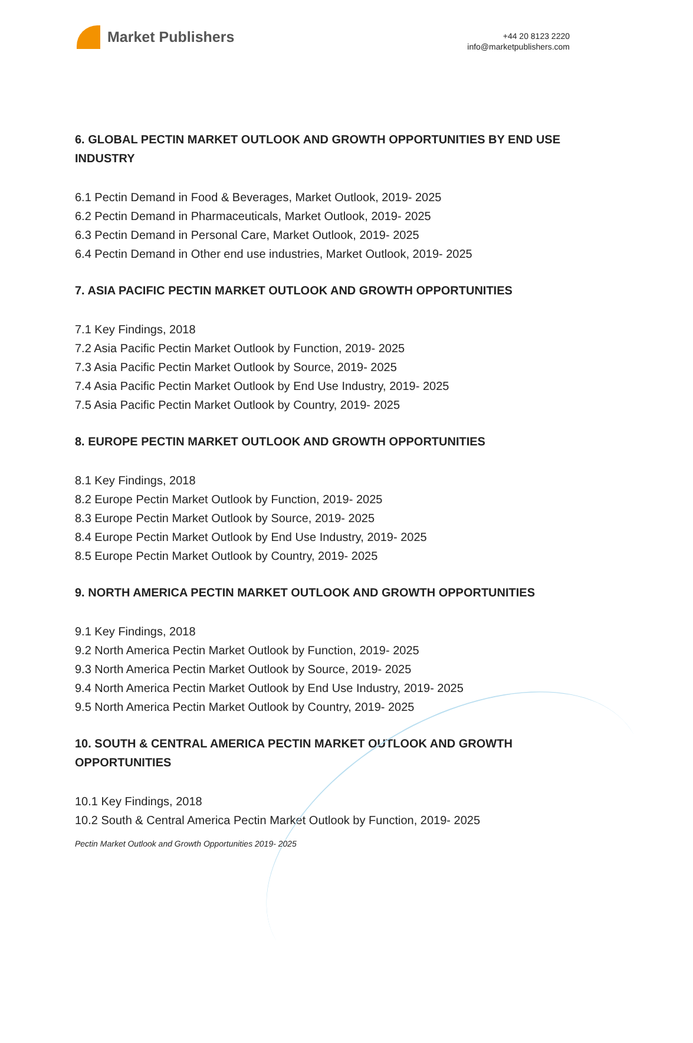Market Publishers
+44 20 8123 2220
info@marketpublishers.com
6. GLOBAL PECTIN MARKET OUTLOOK AND GROWTH OPPORTUNITIES BY END USE INDUSTRY
6.1 Pectin Demand in Food & Beverages, Market Outlook, 2019- 2025
6.2 Pectin Demand in Pharmaceuticals, Market Outlook, 2019- 2025
6.3 Pectin Demand in Personal Care, Market Outlook, 2019- 2025
6.4 Pectin Demand in Other end use industries, Market Outlook, 2019- 2025
7. ASIA PACIFIC PECTIN MARKET OUTLOOK AND GROWTH OPPORTUNITIES
7.1 Key Findings, 2018
7.2 Asia Pacific Pectin Market Outlook by Function, 2019- 2025
7.3 Asia Pacific Pectin Market Outlook by Source, 2019- 2025
7.4 Asia Pacific Pectin Market Outlook by End Use Industry, 2019- 2025
7.5 Asia Pacific Pectin Market Outlook by Country, 2019- 2025
8. EUROPE PECTIN MARKET OUTLOOK AND GROWTH OPPORTUNITIES
8.1 Key Findings, 2018
8.2 Europe Pectin Market Outlook by Function, 2019- 2025
8.3 Europe Pectin Market Outlook by Source, 2019- 2025
8.4 Europe Pectin Market Outlook by End Use Industry, 2019- 2025
8.5 Europe Pectin Market Outlook by Country, 2019- 2025
9. NORTH AMERICA PECTIN MARKET OUTLOOK AND GROWTH OPPORTUNITIES
9.1 Key Findings, 2018
9.2 North America Pectin Market Outlook by Function, 2019- 2025
9.3 North America Pectin Market Outlook by Source, 2019- 2025
9.4 North America Pectin Market Outlook by End Use Industry, 2019- 2025
9.5 North America Pectin Market Outlook by Country, 2019- 2025
10. SOUTH & CENTRAL AMERICA PECTIN MARKET OUTLOOK AND GROWTH OPPORTUNITIES
10.1 Key Findings, 2018
10.2 South & Central America Pectin Market Outlook by Function, 2019- 2025
Pectin Market Outlook and Growth Opportunities 2019- 2025